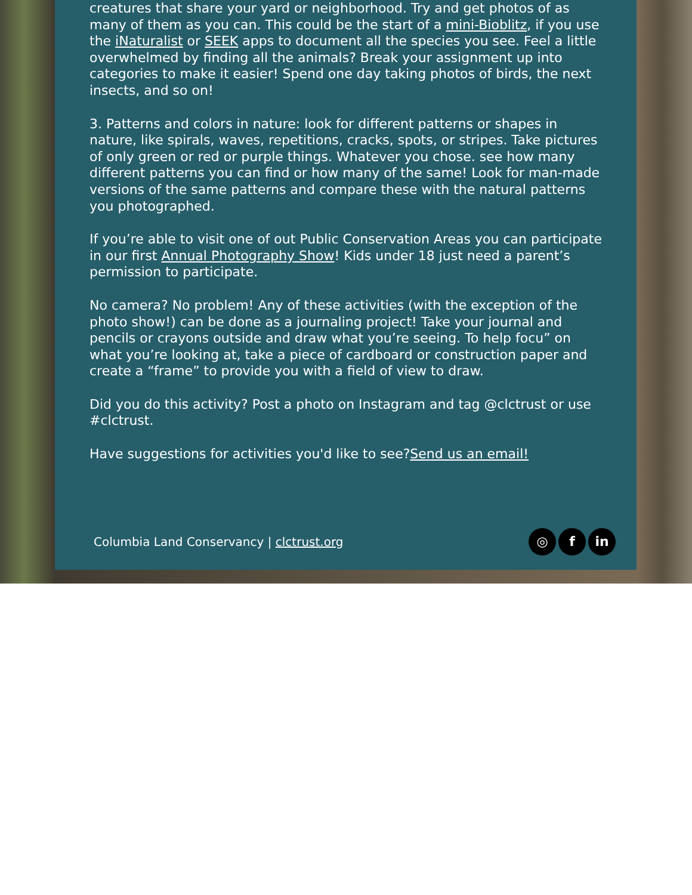creatures that share your yard or neighborhood. Try and get photos of as many of them as you can. This could be the start of a mini-Bioblitz, if you use the iNaturalist or SEEK apps to document all the species you see. Feel a little overwhelmed by finding all the animals? Break your assignment up into categories to make it easier! Spend one day taking photos of birds, the next insects, and so on!
3. Patterns and colors in nature: look for different patterns or shapes in nature, like spirals, waves, repetitions, cracks, spots, or stripes. Take pictures of only green or red or purple things. Whatever you chose. see how many different patterns you can find or how many of the same! Look for man-made versions of the same patterns and compare these with the natural patterns you photographed.
If you’re able to visit one of out Public Conservation Areas you can participate in our first Annual Photography Show! Kids under 18 just need a parent’s permission to participate.
No camera? No problem! Any of these activities (with the exception of the photo show!) can be done as a journaling project! Take your journal and pencils or crayons outside and draw what you’re seeing. To help focu” on what you’re looking at, take a piece of cardboard or construction paper and create a “frame” to provide you with a field of view to draw.
Did you do this activity? Post a photo on Instagram and tag @clctrust or use #clctrust.
Have suggestions for activities you'd like to see?Send us an email!
Columbia Land Conservancy | clctrust.org
◎ f in